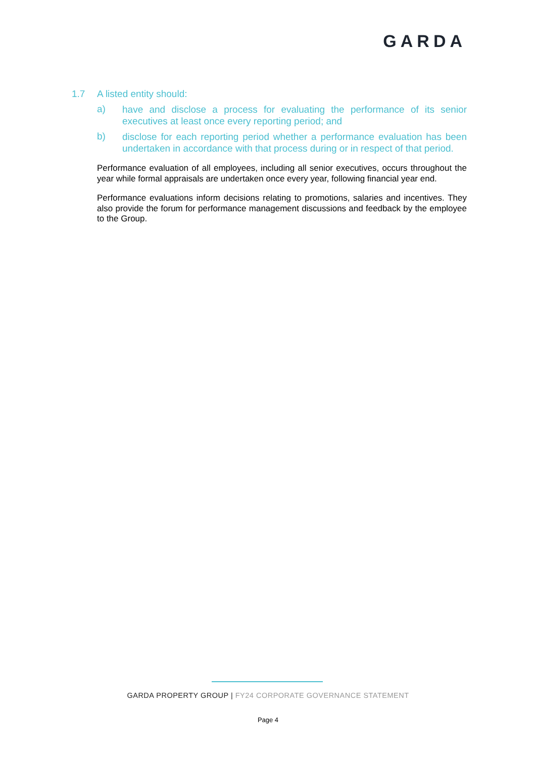GARDA
1.7 A listed entity should:
a)
have and disclose a process for evaluating the performance of its senior executives at least once every reporting period; and
b)
disclose for each reporting period whether a performance evaluation has been undertaken in accordance with that process during or in respect of that period.
Performance evaluation of all employees, including all senior executives, occurs throughout the year while formal appraisals are undertaken once every year, following financial year end.
Performance evaluations inform decisions relating to promotions, salaries and incentives. They also provide the forum for performance management discussions and feedback by the employee to the Group.
GARDA PROPERTY GROUP | FY24 CORPORATE GOVERNANCE STATEMENT
Page 4